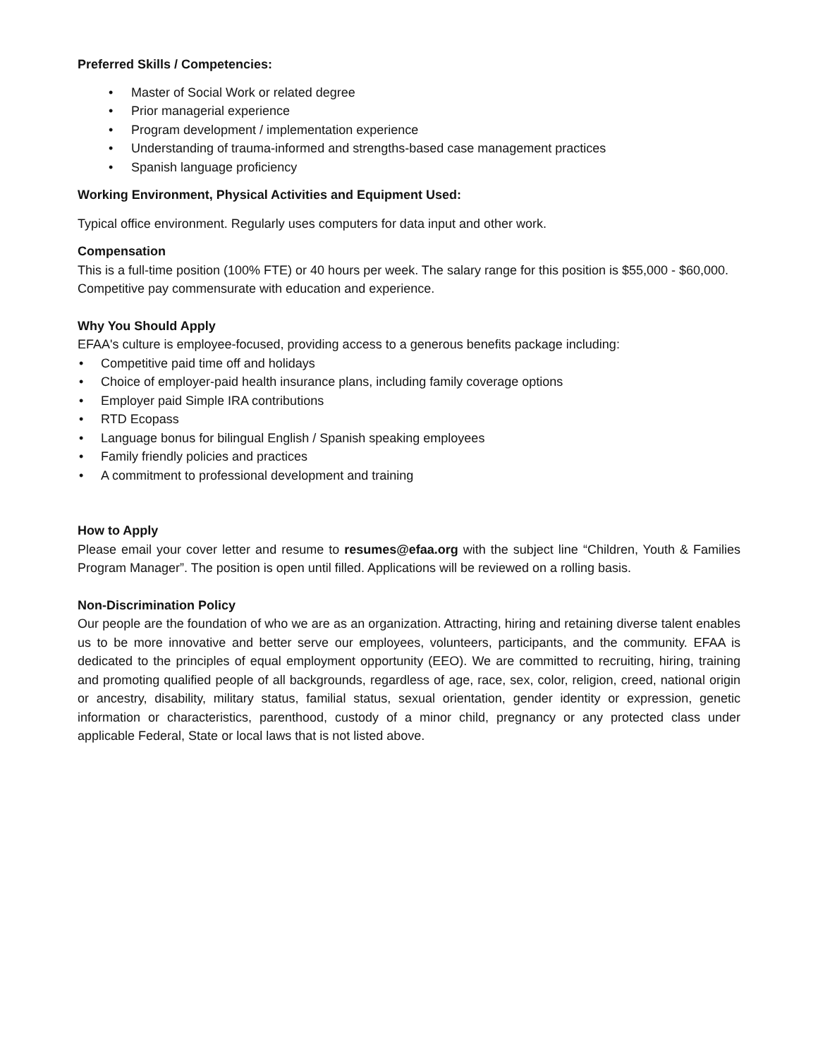Preferred Skills / Competencies:
• Master of Social Work or related degree
• Prior managerial experience
• Program development / implementation experience
• Understanding of trauma-informed and strengths-based case management practices
• Spanish language proficiency
Working Environment, Physical Activities and Equipment Used:
Typical office environment. Regularly uses computers for data input and other work.
Compensation
This is a full-time position (100% FTE) or 40 hours per week. The salary range for this position is $55,000 - $60,000. Competitive pay commensurate with education and experience.
Why You Should Apply
EFAA's culture is employee-focused, providing access to a generous benefits package including:
• Competitive paid time off and holidays
• Choice of employer-paid health insurance plans, including family coverage options
• Employer paid Simple IRA contributions
• RTD Ecopass
• Language bonus for bilingual English / Spanish speaking employees
• Family friendly policies and practices
• A commitment to professional development and training
How to Apply
Please email your cover letter and resume to resumes@efaa.org with the subject line “Children, Youth & Families Program Manager”. The position is open until filled. Applications will be reviewed on a rolling basis.
Non-Discrimination Policy
Our people are the foundation of who we are as an organization. Attracting, hiring and retaining diverse talent enables us to be more innovative and better serve our employees, volunteers, participants, and the community. EFAA is dedicated to the principles of equal employment opportunity (EEO). We are committed to recruiting, hiring, training and promoting qualified people of all backgrounds, regardless of age, race, sex, color, religion, creed, national origin or ancestry, disability, military status, familial status, sexual orientation, gender identity or expression, genetic information or characteristics, parenthood, custody of a minor child, pregnancy or any protected class under applicable Federal, State or local laws that is not listed above.